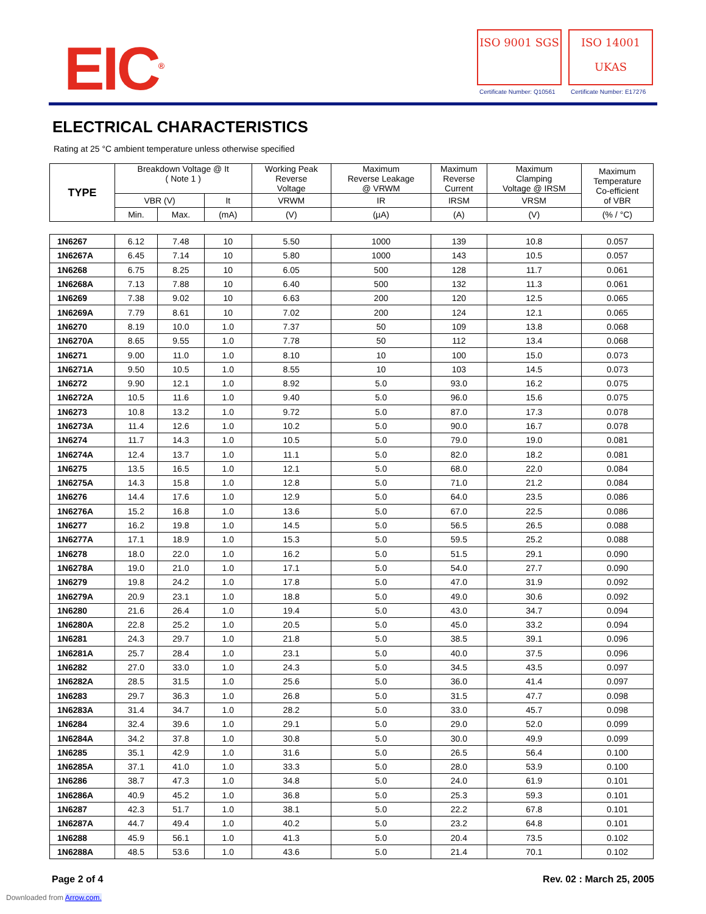EIC<sup>®</sup> ISO 9001 SGS
ISO 14001 UKAS
Certificate Number: Q10561 Certificate Number: E17276
ELECTRICAL CHARACTERISTICS
Rating at 25 °C ambient temperature unless otherwise specified
| TYPE | Breakdown Voltage @ It ( Note 1 ) | | | Working Peak Reverse Voltage | Maximum Reverse Leakage @ VRWM | Maximum Reverse Current | Maximum Clamping Voltage @ IRSM | Maximum Temperature Co-efficient of VBR |
| --- | --- | --- | --- | --- | --- | --- | --- | --- |
| | VBR (V) | | It | VRWM | IR | IRSM | VRSM | |
| | Min. | Max. | (mA) | (V) | (µA) | (A) | (V) | (% / °C) |
| 1N6267 | 6.12 | 7.48 | 10 | 5.50 | 1000 | 139 | 10.8 | 0.057 |
| 1N6267A | 6.45 | 7.14 | 10 | 5.80 | 1000 | 143 | 10.5 | 0.057 |
| 1N6268 | 6.75 | 8.25 | 10 | 6.05 | 500 | 128 | 11.7 | 0.061 |
| 1N6268A | 7.13 | 7.88 | 10 | 6.40 | 500 | 132 | 11.3 | 0.061 |
| 1N6269 | 7.38 | 9.02 | 10 | 6.63 | 200 | 120 | 12.5 | 0.065 |
| 1N6269A | 7.79 | 8.61 | 10 | 7.02 | 200 | 124 | 12.1 | 0.065 |
| 1N6270 | 8.19 | 10.0 | 1.0 | 7.37 | 50 | 109 | 13.8 | 0.068 |
| 1N6270A | 8.65 | 9.55 | 1.0 | 7.78 | 50 | 112 | 13.4 | 0.068 |
| 1N6271 | 9.00 | 11.0 | 1.0 | 8.10 | 10 | 100 | 15.0 | 0.073 |
| 1N6271A | 9.50 | 10.5 | 1.0 | 8.55 | 10 | 103 | 14.5 | 0.073 |
| 1N6272 | 9.90 | 12.1 | 1.0 | 8.92 | 5.0 | 93.0 | 16.2 | 0.075 |
| 1N6272A | 10.5 | 11.6 | 1.0 | 9.40 | 5.0 | 96.0 | 15.6 | 0.075 |
| 1N6273 | 10.8 | 13.2 | 1.0 | 9.72 | 5.0 | 87.0 | 17.3 | 0.078 |
| 1N6273A | 11.4 | 12.6 | 1.0 | 10.2 | 5.0 | 90.0 | 16.7 | 0.078 |
| 1N6274 | 11.7 | 14.3 | 1.0 | 10.5 | 5.0 | 79.0 | 19.0 | 0.081 |
| 1N6274A | 12.4 | 13.7 | 1.0 | 11.1 | 5.0 | 82.0 | 18.2 | 0.081 |
| 1N6275 | 13.5 | 16.5 | 1.0 | 12.1 | 5.0 | 68.0 | 22.0 | 0.084 |
| 1N6275A | 14.3 | 15.8 | 1.0 | 12.8 | 5.0 | 71.0 | 21.2 | 0.084 |
| 1N6276 | 14.4 | 17.6 | 1.0 | 12.9 | 5.0 | 64.0 | 23.5 | 0.086 |
| 1N6276A | 15.2 | 16.8 | 1.0 | 13.6 | 5.0 | 67.0 | 22.5 | 0.086 |
| 1N6277 | 16.2 | 19.8 | 1.0 | 14.5 | 5.0 | 56.5 | 26.5 | 0.088 |
| 1N6277A | 17.1 | 18.9 | 1.0 | 15.3 | 5.0 | 59.5 | 25.2 | 0.088 |
| 1N6278 | 18.0 | 22.0 | 1.0 | 16.2 | 5.0 | 51.5 | 29.1 | 0.090 |
| 1N6278A | 19.0 | 21.0 | 1.0 | 17.1 | 5.0 | 54.0 | 27.7 | 0.090 |
| 1N6279 | 19.8 | 24.2 | 1.0 | 17.8 | 5.0 | 47.0 | 31.9 | 0.092 |
| 1N6279A | 20.9 | 23.1 | 1.0 | 18.8 | 5.0 | 49.0 | 30.6 | 0.092 |
| 1N6280 | 21.6 | 26.4 | 1.0 | 19.4 | 5.0 | 43.0 | 34.7 | 0.094 |
| 1N6280A | 22.8 | 25.2 | 1.0 | 20.5 | 5.0 | 45.0 | 33.2 | 0.094 |
| 1N6281 | 24.3 | 29.7 | 1.0 | 21.8 | 5.0 | 38.5 | 39.1 | 0.096 |
| 1N6281A | 25.7 | 28.4 | 1.0 | 23.1 | 5.0 | 40.0 | 37.5 | 0.096 |
| 1N6282 | 27.0 | 33.0 | 1.0 | 24.3 | 5.0 | 34.5 | 43.5 | 0.097 |
| 1N6282A | 28.5 | 31.5 | 1.0 | 25.6 | 5.0 | 36.0 | 41.4 | 0.097 |
| 1N6283 | 29.7 | 36.3 | 1.0 | 26.8 | 5.0 | 31.5 | 47.7 | 0.098 |
| 1N6283A | 31.4 | 34.7 | 1.0 | 28.2 | 5.0 | 33.0 | 45.7 | 0.098 |
| 1N6284 | 32.4 | 39.6 | 1.0 | 29.1 | 5.0 | 29.0 | 52.0 | 0.099 |
| 1N6284A | 34.2 | 37.8 | 1.0 | 30.8 | 5.0 | 30.0 | 49.9 | 0.099 |
| 1N6285 | 35.1 | 42.9 | 1.0 | 31.6 | 5.0 | 26.5 | 56.4 | 0.100 |
| 1N6285A | 37.1 | 41.0 | 1.0 | 33.3 | 5.0 | 28.0 | 53.9 | 0.100 |
| 1N6286 | 38.7 | 47.3 | 1.0 | 34.8 | 5.0 | 24.0 | 61.9 | 0.101 |
| 1N6286A | 40.9 | 45.2 | 1.0 | 36.8 | 5.0 | 25.3 | 59.3 | 0.101 |
| 1N6287 | 42.3 | 51.7 | 1.0 | 38.1 | 5.0 | 22.2 | 67.8 | 0.101 |
| 1N6287A | 44.7 | 49.4 | 1.0 | 40.2 | 5.0 | 23.2 | 64.8 | 0.101 |
| 1N6288 | 45.9 | 56.1 | 1.0 | 41.3 | 5.0 | 20.4 | 73.5 | 0.102 |
| 1N6288A | 48.5 | 53.6 | 1.0 | 43.6 | 5.0 | 21.4 | 70.1 | 0.102 |
Page 2 of 4 Rev. 02 : March 25, 2005
Downloaded from Arrow.com.